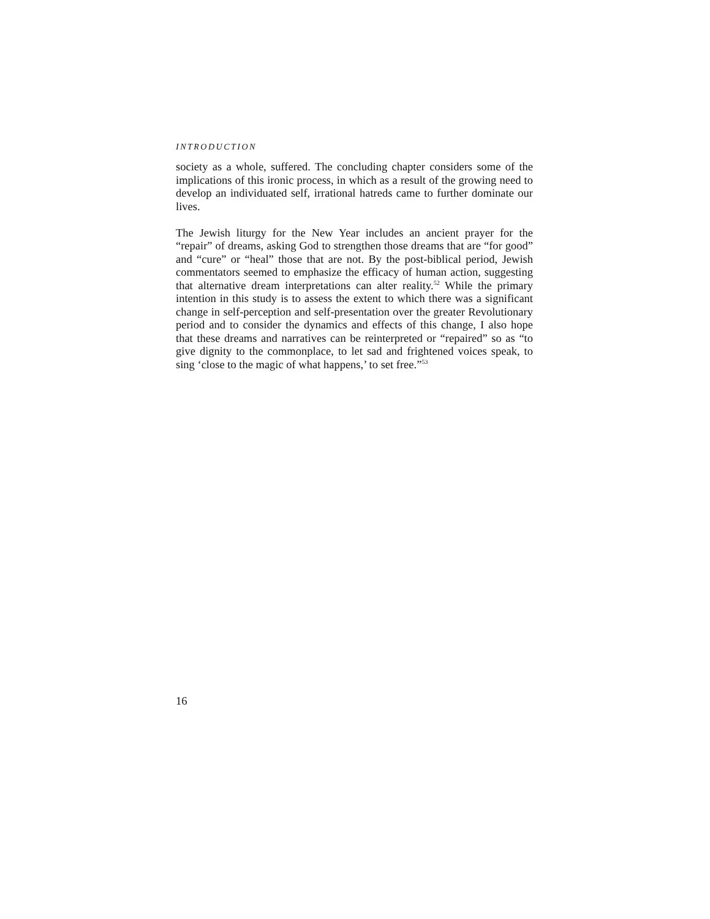INTRODUCTION
society as a whole, suffered. The concluding chapter considers some of the implications of this ironic process, in which as a result of the growing need to develop an individuated self, irrational hatreds came to further dominate our lives.
The Jewish liturgy for the New Year includes an ancient prayer for the “repair” of dreams, asking God to strengthen those dreams that are “for good” and “cure” or “heal” those that are not. By the post-biblical period, Jewish commentators seemed to emphasize the efficacy of human action, suggesting that alternative dream interpretations can alter reality.<sup>52</sup> While the primary intention in this study is to assess the extent to which there was a significant change in self-perception and self-presentation over the greater Revolutionary period and to consider the dynamics and effects of this change, I also hope that these dreams and narratives can be reinterpreted or “repaired” so as “to give dignity to the commonplace, to let sad and frightened voices speak, to sing ‘close to the magic of what happens,’ to set free.”<sup>53</sup>
16